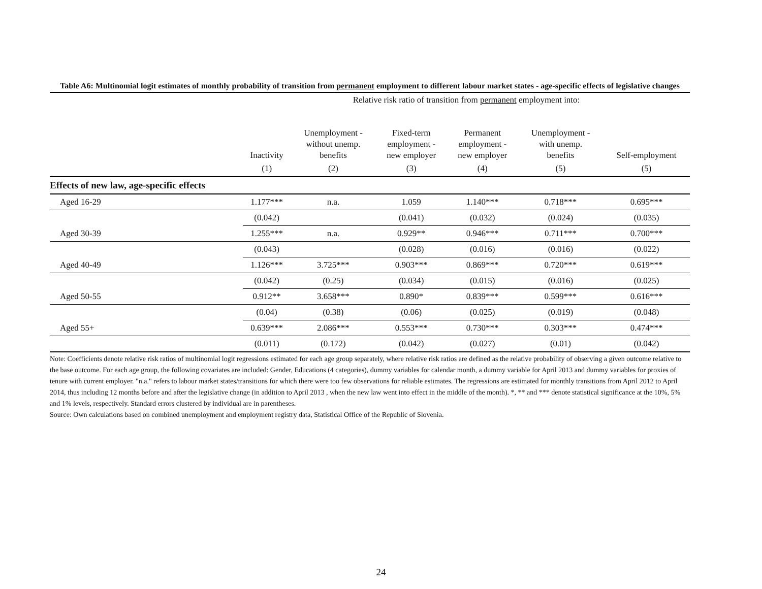Table A6: Multinomial logit estimates of monthly probability of transition from permanent employment to different labour market states - age-specific effects of legislative changes
| | Relative risk ratio of transition from permanent employment into: | | | | | |
| | Inactivity | Unemployment - without unemp. benefits | Fixed-term employment - new employer | Permanent employment - new employer | Unemployment - with unemp. benefits | Self-employment |
| | (1) | (2) | (3) | (4) | (5) | (5) |
| Effects of new law, age-specific effects | | | | | | |
| Aged 16-29 | 1.177*** | n.a. | 1.059 | 1.140*** | 0.718*** | 0.695*** |
| | (0.042) | | (0.041) | (0.032) | (0.024) | (0.035) |
| Aged 30-39 | 1.255*** | n.a. | 0.929** | 0.946*** | 0.711*** | 0.700*** |
| | (0.043) | | (0.028) | (0.016) | (0.016) | (0.022) |
| Aged 40-49 | 1.126*** | 3.725*** | 0.903*** | 0.869*** | 0.720*** | 0.619*** |
| | (0.042) | (0.25) | (0.034) | (0.015) | (0.016) | (0.025) |
| Aged 50-55 | 0.912** | 3.658*** | 0.890* | 0.839*** | 0.599*** | 0.616*** |
| | (0.04) | (0.38) | (0.06) | (0.025) | (0.019) | (0.048) |
| Aged 55+ | 0.639*** | 2.086*** | 0.553*** | 0.730*** | 0.303*** | 0.474*** |
| | (0.011) | (0.172) | (0.042) | (0.027) | (0.01) | (0.042) |
Note: Coefficients denote relative risk ratios of multinomial logit regressions estimated for each age group separately, where relative risk ratios are defined as the relative probability of observing a given outcome relative to the base outcome. For each age group, the following covariates are included: Gender, Educations (4 categories), dummy variables for calendar month, a dummy variable for April 2013 and dummy variables for proxies of tenure with current employer. "n.a." refers to labour market states/transitions for which there were too few observations for reliable estimates. The regressions are estimated for monthly transitions from April 2012 to April 2014, thus including 12 months before and after the legislative change (in addition to April 2013 , when the new law went into effect in the middle of the month). *, ** and *** denote statistical significance at the 10%, 5% and 1% levels, respectively. Standard errors clustered by individual are in parentheses.
Source: Own calculations based on combined unemployment and employment registry data, Statistical Office of the Republic of Slovenia.
24